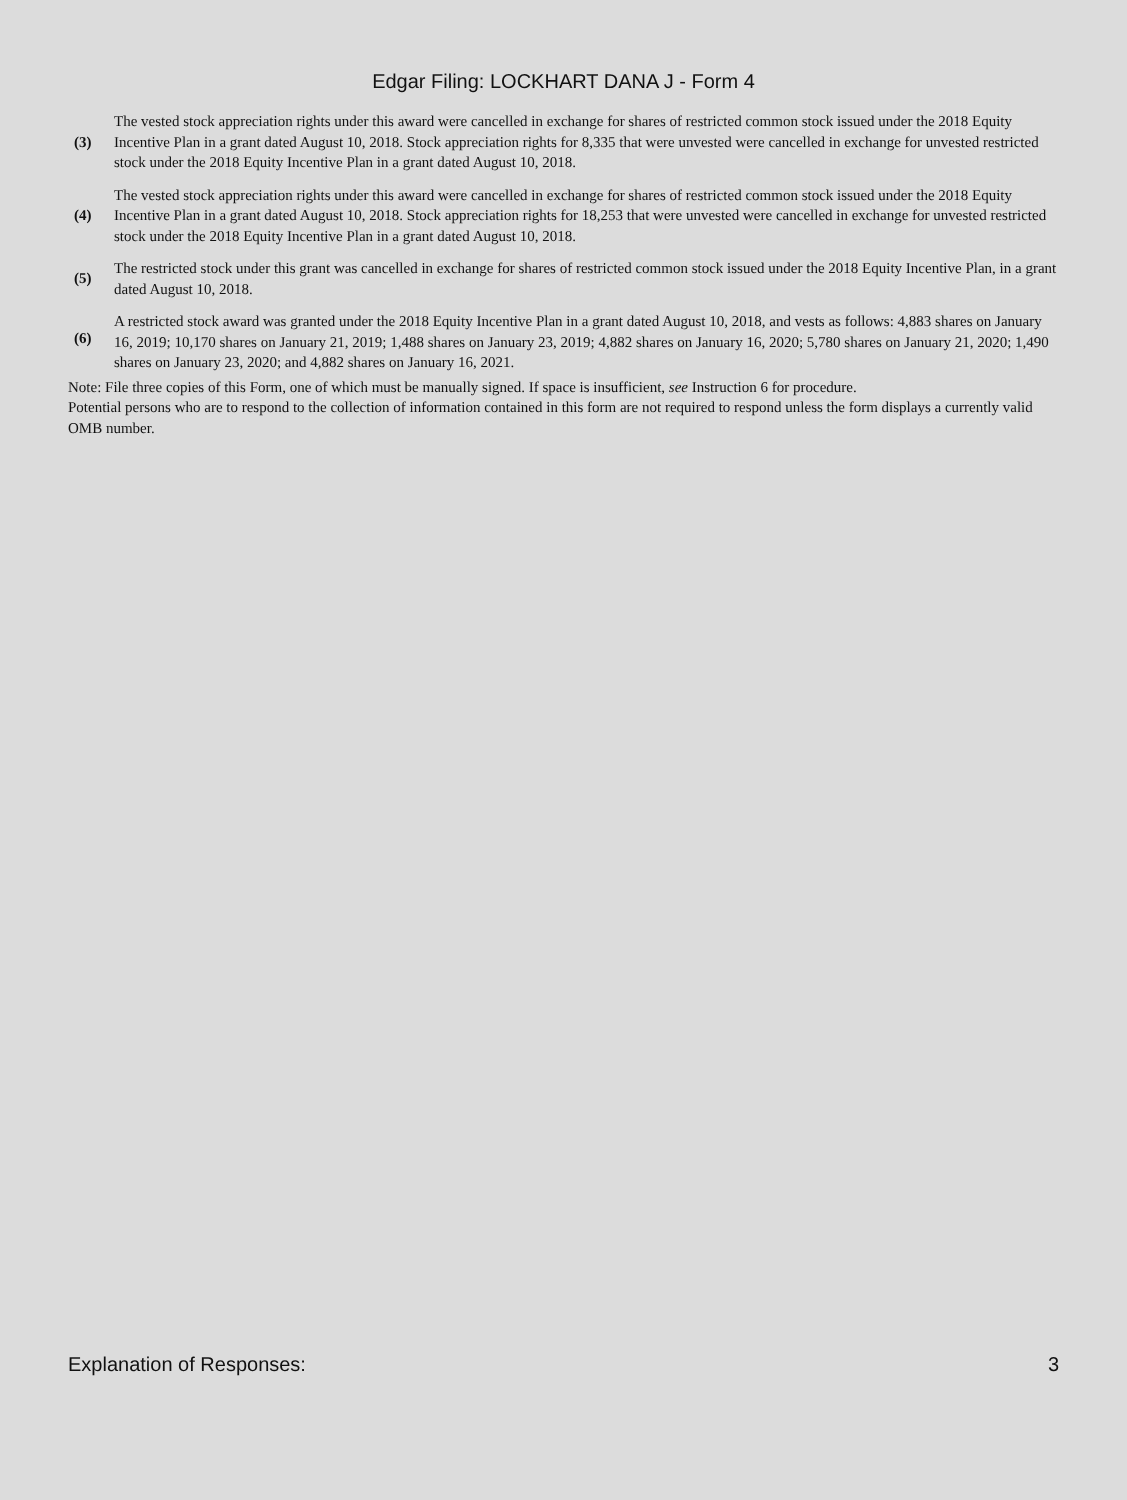Edgar Filing: LOCKHART DANA J - Form 4
| (3) | The vested stock appreciation rights under this award were cancelled in exchange for shares of restricted common stock issued under the 2018 Equity Incentive Plan in a grant dated August 10, 2018. Stock appreciation rights for 8,335 that were unvested were cancelled in exchange for unvested restricted stock under the 2018 Equity Incentive Plan in a grant dated August 10, 2018. |
| (4) | The vested stock appreciation rights under this award were cancelled in exchange for shares of restricted common stock issued under the 2018 Equity Incentive Plan in a grant dated August 10, 2018. Stock appreciation rights for 18,253 that were unvested were cancelled in exchange for unvested restricted stock under the 2018 Equity Incentive Plan in a grant dated August 10, 2018. |
| (5) | The restricted stock under this grant was cancelled in exchange for shares of restricted common stock issued under the 2018 Equity Incentive Plan, in a grant dated August 10, 2018. |
| (6) | A restricted stock award was granted under the 2018 Equity Incentive Plan in a grant dated August 10, 2018, and vests as follows: 4,883 shares on January 16, 2019; 10,170 shares on January 21, 2019; 1,488 shares on January 23, 2019; 4,882 shares on January 16, 2020; 5,780 shares on January 21, 2020; 1,490 shares on January 23, 2020; and 4,882 shares on January 16, 2021. |
Note: File three copies of this Form, one of which must be manually signed. If space is insufficient, see Instruction 6 for procedure.
Potential persons who are to respond to the collection of information contained in this form are not required to respond unless the form displays a currently valid OMB number.
Explanation of Responses: 3